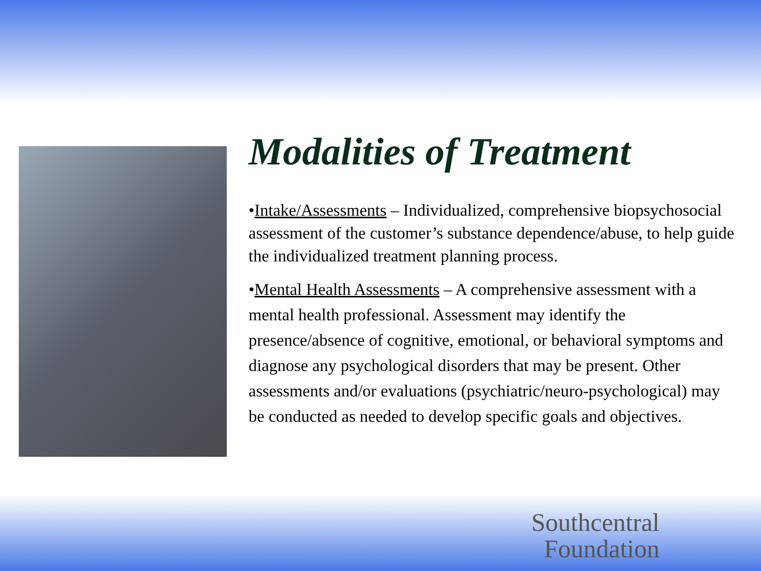Modalities of Treatment
•Intake/Assessments – Individualized, comprehensive biopsychosocial assessment of the customer’s substance dependence/abuse, to help guide the individualized treatment planning process.
•Mental Health Assessments – A comprehensive assessment with a mental health professional. Assessment may identify the presence/absence of cognitive, emotional, or behavioral symptoms and diagnose any psychological disorders that may be present. Other assessments and/or evaluations (psychiatric/neuro-psychological) may be conducted as needed to develop specific goals and objectives.
Southcentral
Foundation